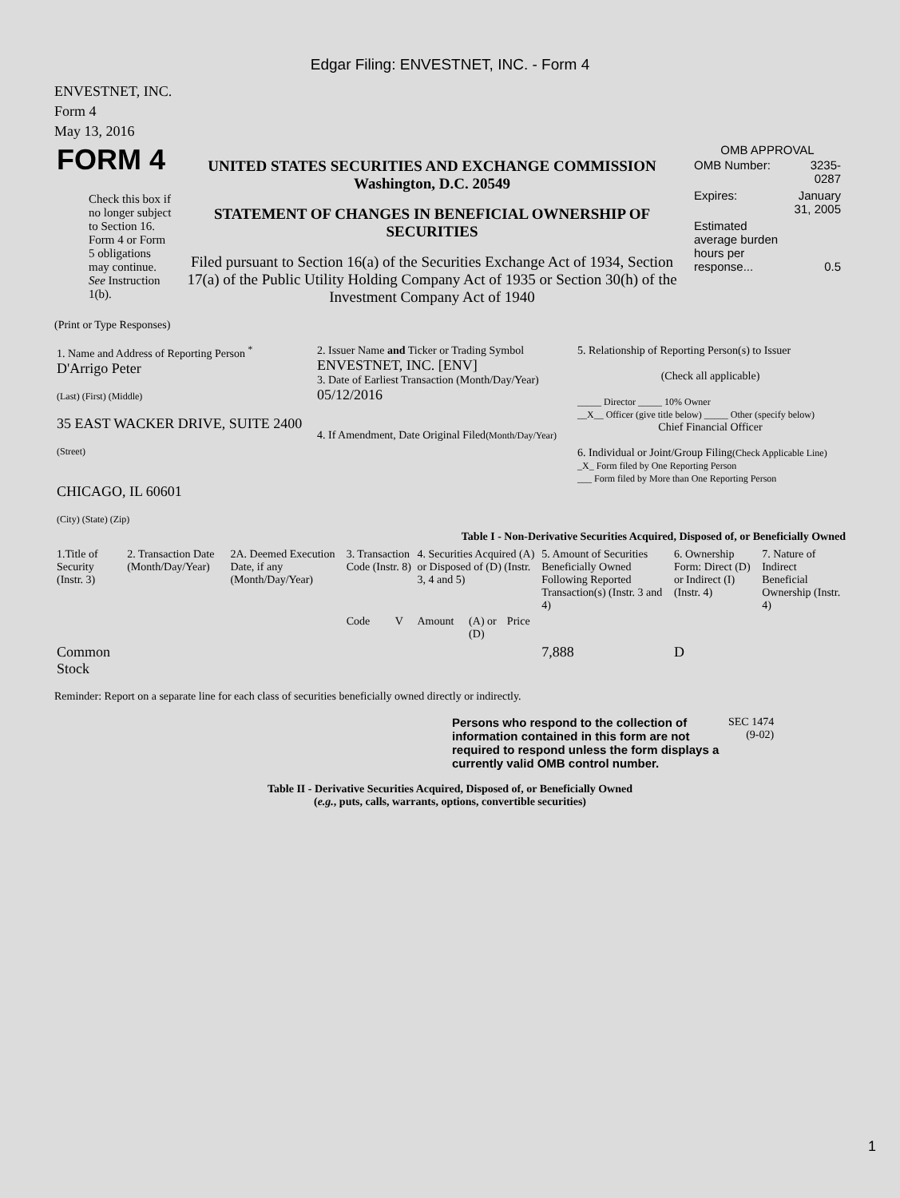Edgar Filing: ENVESTNET, INC. - Form 4
ENVESTNET, INC.
Form 4
May 13, 2016
| FORM 4 Check this box if no longer subject to Section 16. Form 4 or Form 5 obligations may continue. See Instruction 1(b). | UNITED STATES SECURITIES AND EXCHANGE COMMISSION Washington, D.C. 20549 STATEMENT OF CHANGES IN BENEFICIAL OWNERSHIP OF SECURITIES Filed pursuant to Section 16(a) of the Securities Exchange Act of 1934, Section 17(a) of the Public Utility Holding Company Act of 1935 or Section 30(h) of the Investment Company Act of 1940 | OMB APPROVAL / OMB Number: / 3235-0287 / / Expires: / January 31, 2005 / / Estimated average burden hours per response... / 0.5 / |
(Print or Type Responses)
| 1. Name and Address of Reporting Person <sup>*</sup> D'Arrigo Peter (Last) (First) (Middle) 35 EAST WACKER DRIVE, SUITE 2400 (Street) CHICAGO, IL 60601 (City) (State) (Zip) | 2. Issuer Name and Ticker or Trading Symbol ENVESTNET, INC. [ENV] 3. Date of Earliest Transaction (Month/Day/Year) 05/12/2016 4. If Amendment, Date Original Filed (Month/Day/Year) | 5. Relationship of Reporting Person(s) to Issuer (Check all applicable) _____ Director _____ 10% Owner __X__ Officer (give title below) _____ Other (specify below) Chief Financial Officer 6. Individual or Joint/Group Filing (Check Applicable Line) _X_ Form filed by One Reporting Person ___ Form filed by More than One Reporting Person |
Table I - Non-Derivative Securities Acquired, Disposed of, or Beneficially Owned
| 1.Title of Security (Instr. 3) | 2. Transaction Date (Month/Day/Year) | 2A. Deemed Execution Date, if any (Month/Day/Year) | 3. Transaction Code (Instr. 8) | | 4. Securities Acquired (A) or Disposed of (D) (Instr. 3, 4 and 5) | | | 5. Amount of Securities Beneficially Owned Following Reported Transaction(s) (Instr. 3 and 4) | 6. Ownership Form: Direct (D) or Indirect (I) (Instr. 4) | 7. Nature of Indirect Beneficial Ownership (Instr. 4) |
| --- | --- | --- | --- | --- | --- | --- | --- | --- | --- | --- |
| | | | Code | V | Amount | (A) or (D) | Price | | | |
| Common Stock | | | | | | | | 7,888 | D | |
Reminder: Report on a separate line for each class of securities beneficially owned directly or indirectly.
| Persons who respond to the collection of information contained in this form are not required to respond unless the form displays a currently valid OMB control number. | SEC 1474 (9-02) |
Table II - Derivative Securities Acquired, Disposed of, or Beneficially Owned
(e.g., puts, calls, warrants, options, convertible securities)
1